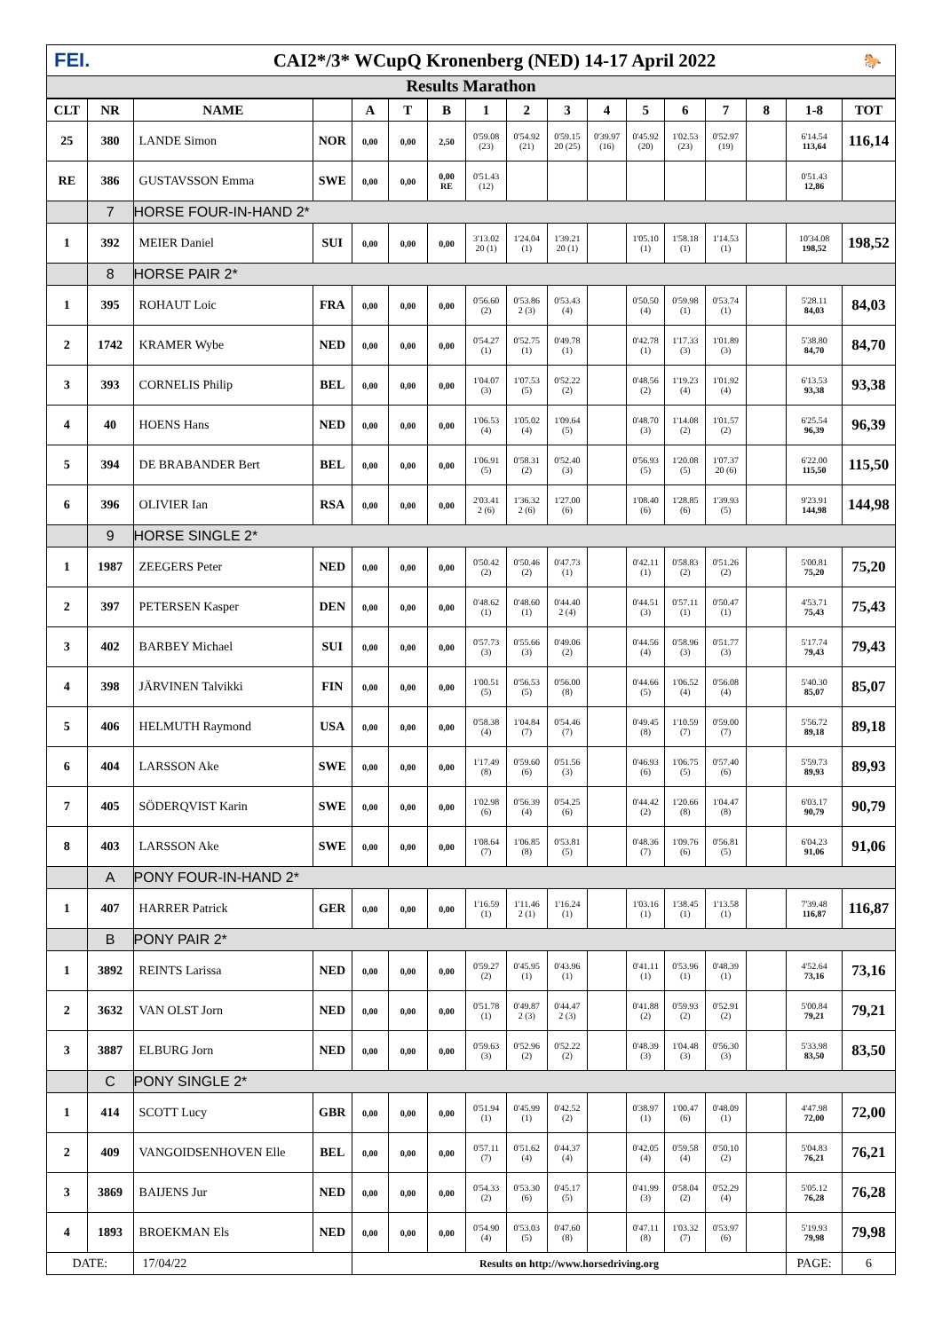FEI.
CAI2*/3* WCupQ Kronenberg (NED) 14-17 April 2022
🐎
Results Marathon
| CLT | NR | NAME | | A | T | B | 1 | 2 | 3 | 4 | 5 | 6 | 7 | 8 | 1-8 | TOT |
| --- | --- | --- | --- | --- | --- | --- | --- | --- | --- | --- | --- | --- | --- | --- | --- | --- |
| 25 | 380 | LANDE Simon | NOR | 0,00 | 0,00 | 2,50 | 0'59.08 (23) | 0'54.92 (21) | 0'59.15 20 (25) | 0'39.97 (16) | 0'45.92 (20) | 1'02.53 (23) | 0'52.97 (19) | | 6'14.54 113,64 | 116,14 |
| RE | 386 | GUSTAVSSON Emma | SWE | 0,00 | 0,00 | 0,00 RE | 0'51.43 (12) | | | | | | | | 0'51.43 12,86 | |
| | 7 | HORSE FOUR-IN-HAND 2* | | | | | | | | | | | | | | |
| 1 | 392 | MEIER Daniel | SUI | 0,00 | 0,00 | 0,00 | 3'13.02 20 (1) | 1'24.04 (1) | 1'39.21 20 (1) | | 1'05.10 (1) | 1'58.18 (1) | 1'14.53 (1) | | 10'34.08 198,52 | 198,52 |
| | 8 | HORSE PAIR 2* | | | | | | | | | | | | | | |
| 1 | 395 | ROHAUT Loic | FRA | 0,00 | 0,00 | 0,00 | 0'56.60 (2) | 0'53.86 2 (3) | 0'53.43 (4) | | 0'50.50 (4) | 0'59.98 (1) | 0'53.74 (1) | | 5'28.11 84,03 | 84,03 |
| 2 | 1742 | KRAMER Wybe | NED | 0,00 | 0,00 | 0,00 | 0'54.27 (1) | 0'52.75 (1) | 0'49.78 (1) | | 0'42.78 (1) | 1'17.33 (3) | 1'01.89 (3) | | 5'38.80 84,70 | 84,70 |
| 3 | 393 | CORNELIS Philip | BEL | 0,00 | 0,00 | 0,00 | 1'04.07 (3) | 1'07.53 (5) | 0'52.22 (2) | | 0'48.56 (2) | 1'19.23 (4) | 1'01.92 (4) | | 6'13.53 93,38 | 93,38 |
| 4 | 40 | HOENS Hans | NED | 0,00 | 0,00 | 0,00 | 1'06.53 (4) | 1'05.02 (4) | 1'09.64 (5) | | 0'48.70 (3) | 1'14.08 (2) | 1'01.57 (2) | | 6'25.54 96,39 | 96,39 |
| 5 | 394 | DE BRABANDER Bert | BEL | 0,00 | 0,00 | 0,00 | 1'06.91 (5) | 0'58.31 (2) | 0'52.40 (3) | | 0'56.93 (5) | 1'20.08 (5) | 1'07.37 20 (6) | | 6'22.00 115,50 | 115,50 |
| 6 | 396 | OLIVIER Ian | RSA | 0,00 | 0,00 | 0,00 | 2'03.41 2 (6) | 1'36.32 2 (6) | 1'27.00 (6) | | 1'08.40 (6) | 1'28.85 (6) | 1'39.93 (5) | | 9'23.91 144,98 | 144,98 |
| | 9 | HORSE SINGLE 2* | | | | | | | | | | | | | | |
| 1 | 1987 | ZEEGERS Peter | NED | 0,00 | 0,00 | 0,00 | 0'50.42 (2) | 0'50.46 (2) | 0'47.73 (1) | | 0'42.11 (1) | 0'58.83 (2) | 0'51.26 (2) | | 5'00.81 75,20 | 75,20 |
| 2 | 397 | PETERSEN Kasper | DEN | 0,00 | 0,00 | 0,00 | 0'48.62 (1) | 0'48.60 (1) | 0'44.40 2 (4) | | 0'44.51 (3) | 0'57.11 (1) | 0'50.47 (1) | | 4'53.71 75,43 | 75,43 |
| 3 | 402 | BARBEY Michael | SUI | 0,00 | 0,00 | 0,00 | 0'57.73 (3) | 0'55.66 (3) | 0'49.06 (2) | | 0'44.56 (4) | 0'58.96 (3) | 0'51.77 (3) | | 5'17.74 79,43 | 79,43 |
| 4 | 398 | JÄRVINEN Talvikki | FIN | 0,00 | 0,00 | 0,00 | 1'00.51 (5) | 0'56.53 (5) | 0'56.00 (8) | | 0'44.66 (5) | 1'06.52 (4) | 0'56.08 (4) | | 5'40.30 85,07 | 85,07 |
| 5 | 406 | HELMUTH Raymond | USA | 0,00 | 0,00 | 0,00 | 0'58.38 (4) | 1'04.84 (7) | 0'54.46 (7) | | 0'49.45 (8) | 1'10.59 (7) | 0'59.00 (7) | | 5'56.72 89,18 | 89,18 |
| 6 | 404 | LARSSON Ake | SWE | 0,00 | 0,00 | 0,00 | 1'17.49 (8) | 0'59.60 (6) | 0'51.56 (3) | | 0'46.93 (6) | 1'06.75 (5) | 0'57.40 (6) | | 5'59.73 89,93 | 89,93 |
| 7 | 405 | SÖDERQVIST Karin | SWE | 0,00 | 0,00 | 0,00 | 1'02.98 (6) | 0'56.39 (4) | 0'54.25 (6) | | 0'44.42 (2) | 1'20.66 (8) | 1'04.47 (8) | | 6'03.17 90,79 | 90,79 |
| 8 | 403 | LARSSON Ake | SWE | 0,00 | 0,00 | 0,00 | 1'08.64 (7) | 1'06.85 (8) | 0'53.81 (5) | | 0'48.36 (7) | 1'09.76 (6) | 0'56.81 (5) | | 6'04.23 91,06 | 91,06 |
| | A | PONY FOUR-IN-HAND 2* | | | | | | | | | | | | | | |
| 1 | 407 | HARRER Patrick | GER | 0,00 | 0,00 | 0,00 | 1'16.59 (1) | 1'11.46 2 (1) | 1'16.24 (1) | | 1'03.16 (1) | 1'38.45 (1) | 1'13.58 (1) | | 7'39.48 116,87 | 116,87 |
| | B | PONY PAIR 2* | | | | | | | | | | | | | | |
| 1 | 3892 | REINTS Larissa | NED | 0,00 | 0,00 | 0,00 | 0'59.27 (2) | 0'45.95 (1) | 0'43.96 (1) | | 0'41.11 (1) | 0'53.96 (1) | 0'48.39 (1) | | 4'52.64 73,16 | 73,16 |
| 2 | 3632 | VAN OLST Jorn | NED | 0,00 | 0,00 | 0,00 | 0'51.78 (1) | 0'49.87 2 (3) | 0'44.47 2 (3) | | 0'41.88 (2) | 0'59.93 (2) | 0'52.91 (2) | | 5'00.84 79,21 | 79,21 |
| 3 | 3887 | ELBURG Jorn | NED | 0,00 | 0,00 | 0,00 | 0'59.63 (3) | 0'52.96 (2) | 0'52.22 (2) | | 0'48.39 (3) | 1'04.48 (3) | 0'56.30 (3) | | 5'33.98 83,50 | 83,50 |
| | C | PONY SINGLE 2* | | | | | | | | | | | | | | |
| 1 | 414 | SCOTT Lucy | GBR | 0,00 | 0,00 | 0,00 | 0'51.94 (1) | 0'45.99 (1) | 0'42.52 (2) | | 0'38.97 (1) | 1'00.47 (6) | 0'48.09 (1) | | 4'47.98 72,00 | 72,00 |
| 2 | 409 | VANGOIDSENHOVEN Elle | BEL | 0,00 | 0,00 | 0,00 | 0'57.11 (7) | 0'51.62 (4) | 0'44.37 (4) | | 0'42.05 (4) | 0'59.58 (4) | 0'50.10 (2) | | 5'04.83 76,21 | 76,21 |
| 3 | 3869 | BAIJENS Jur | NED | 0,00 | 0,00 | 0,00 | 0'54.33 (2) | 0'53.30 (6) | 0'45.17 (5) | | 0'41.99 (3) | 0'58.04 (2) | 0'52.29 (4) | | 5'05.12 76,28 | 76,28 |
| 4 | 1893 | BROEKMAN Els | NED | 0,00 | 0,00 | 0,00 | 0'54.90 (4) | 0'53.03 (5) | 0'47.60 (8) | | 0'47.11 (8) | 1'03.32 (7) | 0'53.97 (6) | | 5'19.93 79,98 | 79,98 |
| DATE: | | 17/04/22 | | Results on http://www.horsedriving.org | | | | | | | | | | | PAGE: | 6 |